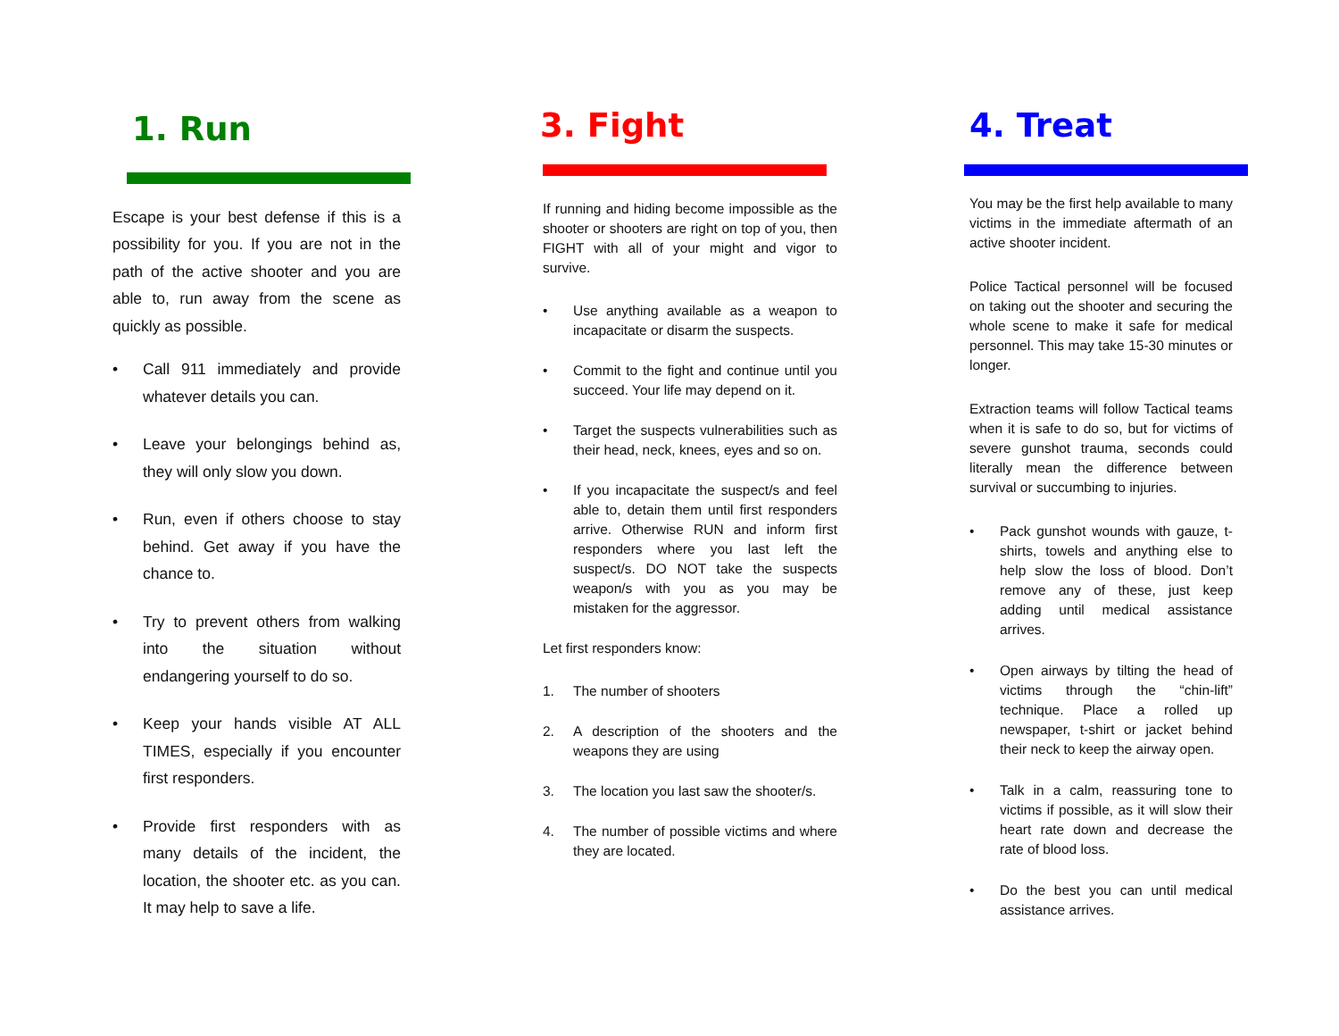1. Run
Escape is your best defense if this is a possibility for you. If you are not in the path of the active shooter and you are able to, run away from the scene as quickly as possible.
• Call 911 immediately and provide whatever details you can.
• Leave your belongings behind as, they will only slow you down.
• Run, even if others choose to stay behind. Get away if you have the chance to.
• Try to prevent others from walking into the situation without endangering yourself to do so.
• Keep your hands visible AT ALL TIMES, especially if you encounter first responders.
• Provide first responders with as many details of the incident, the location, the shooter etc. as you can. It may help to save a life.
3. Fight
If running and hiding become impossible as the shooter or shooters are right on top of you, then FIGHT with all of your might and vigor to survive.
• Use anything available as a weapon to incapacitate or disarm the suspects.
• Commit to the fight and continue until you succeed. Your life may depend on it.
• Target the suspects vulnerabilities such as their head, neck, knees, eyes and so on.
• If you incapacitate the suspect/s and feel able to, detain them until first responders arrive. Otherwise RUN and inform first responders where you last left the suspect/s. DO NOT take the suspects weapon/s with you as you may be mistaken for the aggressor.
Let first responders know:
1. The number of shooters
2. A description of the shooters and the weapons they are using
3. The location you last saw the shooter/s.
4. The number of possible victims and where they are located.
4. Treat
You may be the first help available to many victims in the immediate aftermath of an active shooter incident.
Police Tactical personnel will be focused on taking out the shooter and securing the whole scene to make it safe for medical personnel. This may take 15-30 minutes or longer.
Extraction teams will follow Tactical teams when it is safe to do so, but for victims of severe gunshot trauma, seconds could literally mean the difference between survival or succumbing to injuries.
• Pack gunshot wounds with gauze, t-shirts, towels and anything else to help slow the loss of blood. Don’t remove any of these, just keep adding until medical assistance arrives.
• Open airways by tilting the head of victims through the “chin-lift” technique. Place a rolled up newspaper, t-shirt or jacket behind their neck to keep the airway open.
• Talk in a calm, reassuring tone to victims if possible, as it will slow their heart rate down and decrease the rate of blood loss.
• Do the best you can until medical assistance arrives.